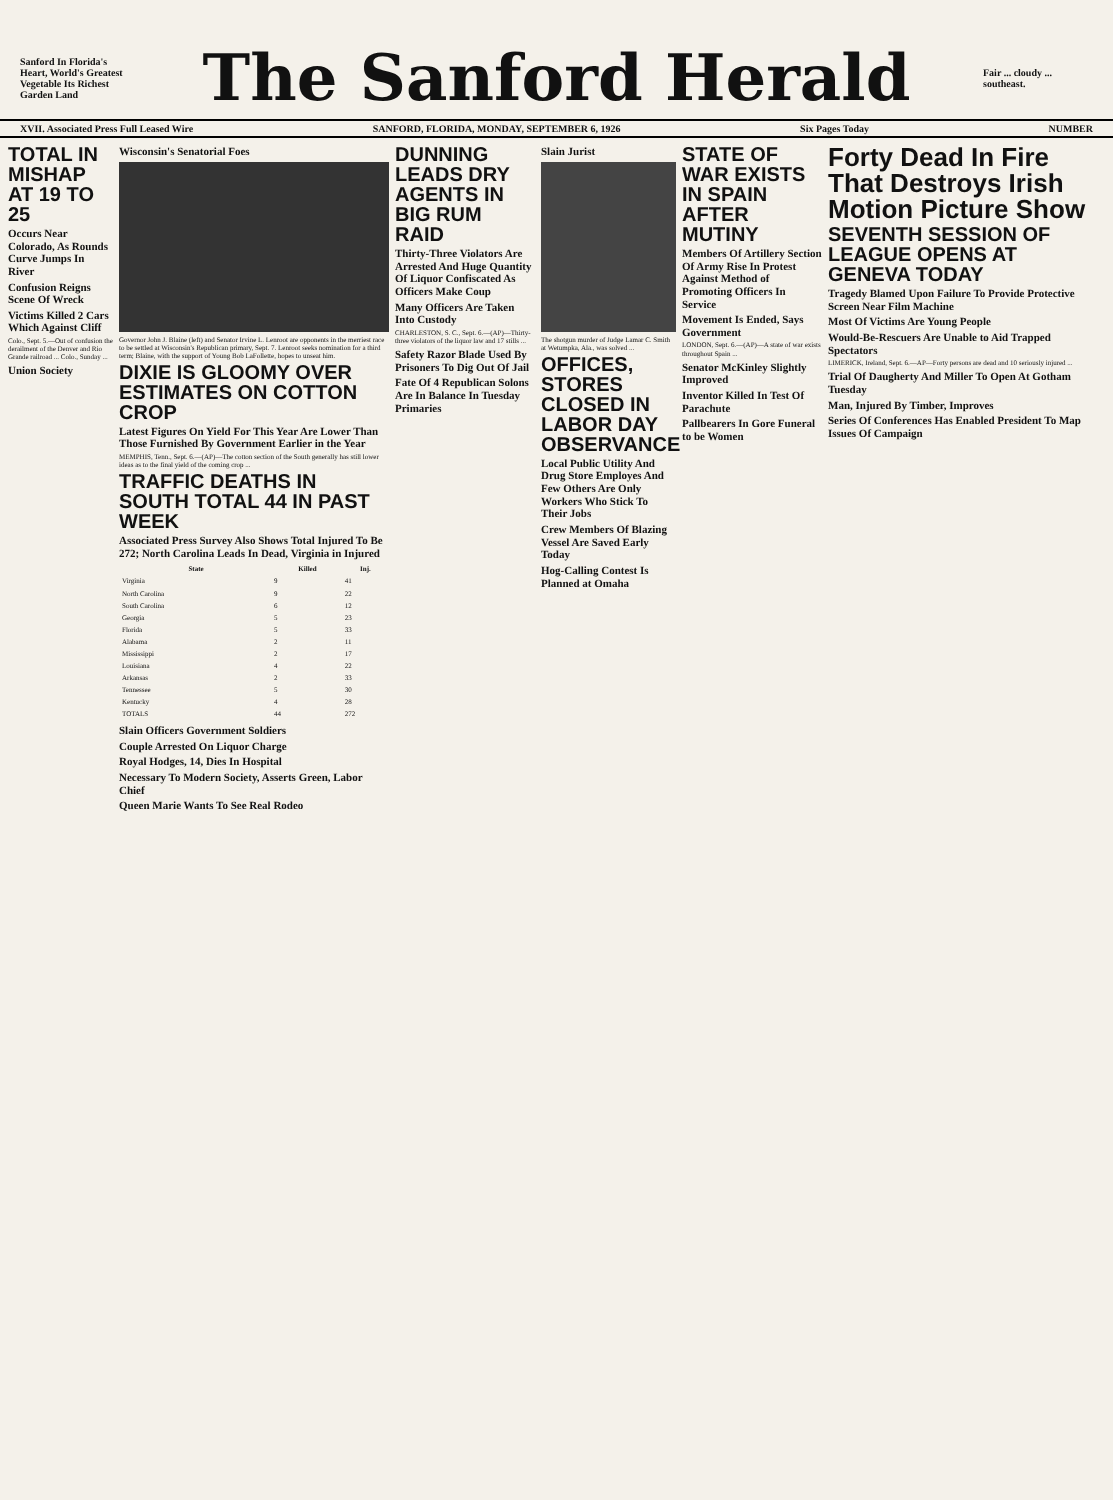Sanford In Florida's Heart, World's Greatest Vegetable Its Richest Garden Land
The Sanford Herald
Fair ... cloudy ... southeast.
XVII. Associated Press Full Leased Wire SANFORD, FLORIDA, MONDAY, SEPTEMBER 6, 1926 Six Pages Today NUMBER
TOTAL IN MISHAP AT 19 TO 25
Occurs Near Colorado, As Rounds Curve Jumps In River
Confusion Reigns Scene Of Wreck
Victims Killed 2 Cars Which Against Cliff
Colo., Sept. 5.—Out of confusion the derailment of the Denver and Rio Grande railroad ... Colo., Sunday ...
Union Society
Wisconsin's Senatorial Foes
Governor John J. Blaine (left) and Senator Irvine L. Lenroot are opponents in the merriest race to be settled at Wisconsin's Republican primary, Sept. 7. Lenroot seeks nomination for a third term; Blaine, with the support of Young Bob LaFollette, hopes to unseat him.
DIXIE IS GLOOMY OVER ESTIMATES ON COTTON CROP
Latest Figures On Yield For This Year Are Lower Than Those Furnished By Government Earlier in the Year
MEMPHIS, Tenn., Sept. 6.—(AP)—The cotton section of the South generally has still lower ideas as to the final yield of the coming crop ...
TRAFFIC DEATHS IN SOUTH TOTAL 44 IN PAST WEEK
Associated Press Survey Also Shows Total Injured To Be 272; North Carolina Leads In Dead, Virginia in Injured
| State | Killed | Inj. |
| --- | --- | --- |
| Virginia | 9 | 41 |
| North Carolina | 9 | 22 |
| South Carolina | 6 | 12 |
| Georgia | 5 | 23 |
| Florida | 5 | 33 |
| Alabama | 2 | 11 |
| Mississippi | 2 | 17 |
| Louisiana | 4 | 22 |
| Arkansas | 2 | 33 |
| Tennessee | 5 | 30 |
| Kentucky | 4 | 28 |
| TOTALS | 44 | 272 |
Slain Officers Government Soldiers
Couple Arrested On Liquor Charge
Royal Hodges, 14, Dies In Hospital
Necessary To Modern Society, Asserts Green, Labor Chief
Queen Marie Wants To See Real Rodeo
DUNNING LEADS DRY AGENTS IN BIG RUM RAID
Thirty-Three Violators Are Arrested And Huge Quantity Of Liquor Confiscated As Officers Make Coup
Many Officers Are Taken Into Custody
CHARLESTON, S. C., Sept. 6.—(AP)—Thirty-three violators of the liquor law and 17 stills ...
Safety Razor Blade Used By Prisoners To Dig Out Of Jail
Fate Of 4 Republican Solons Are In Balance In Tuesday Primaries
Slain Jurist
The shotgun murder of Judge Lamar C. Smith at Wetumpka, Ala., was solved ...
OFFICES, STORES CLOSED IN LABOR DAY OBSERVANCE
Local Public Utility And Drug Store Employes And Few Others Are Only Workers Who Stick To Their Jobs
Crew Members Of Blazing Vessel Are Saved Early Today
Hog-Calling Contest Is Planned at Omaha
STATE OF WAR EXISTS IN SPAIN AFTER MUTINY
Members Of Artillery Section Of Army Rise In Protest Against Method of Promoting Officers In Service
Movement Is Ended, Says Government
LONDON, Sept. 6.—(AP)—A state of war exists throughout Spain ...
Senator McKinley Slightly Improved
Inventor Killed In Test Of Parachute
Pallbearers In Gore Funeral to be Women
Forty Dead In Fire That Destroys Irish Motion Picture Show
SEVENTH SESSION OF LEAGUE OPENS AT GENEVA TODAY
Tragedy Blamed Upon Failure To Provide Protective Screen Near Film Machine
Most Of Victims Are Young People
Would-Be-Rescuers Are Unable to Aid Trapped Spectators
LIMERICK, Ireland, Sept. 6.—AP—Forty persons are dead and 10 seriously injured ...
Trial Of Daugherty And Miller To Open At Gotham Tuesday
Man, Injured By Timber, Improves
Series Of Conferences Has Enabled President To Map Issues Of Campaign